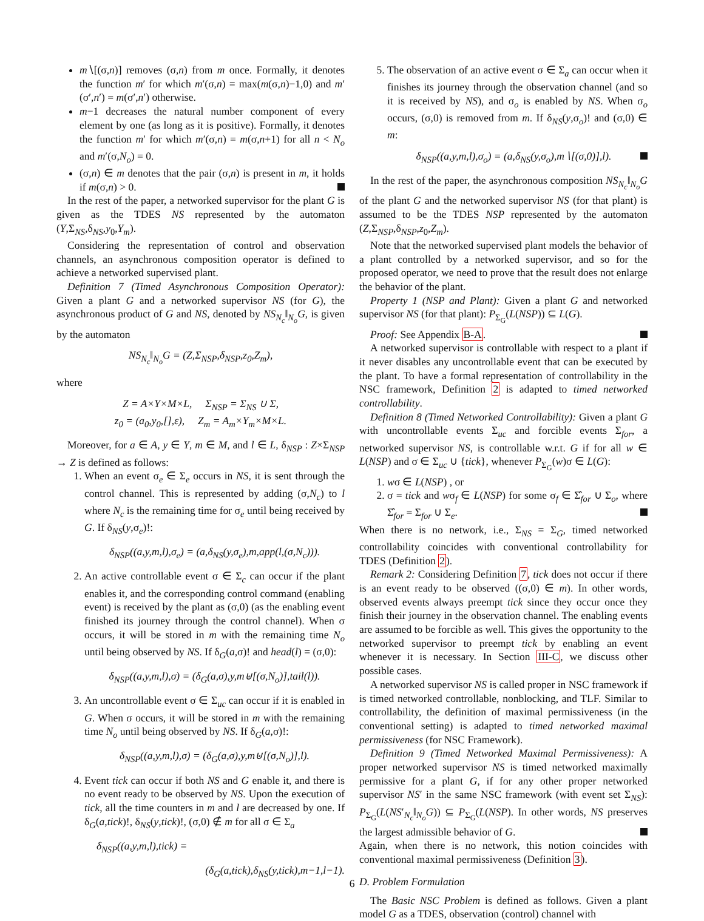m∖[(σ,n)] removes (σ,n) from m once. Formally, it denotes the function m′ for which m′(σ,n) = max(m(σ,n)−1,0) and m′(σ′,n′) = m(σ′,n′) otherwise.
m−1 decreases the natural number component of every element by one (as long as it is positive). Formally, it denotes the function m′ for which m′(σ,n) = m(σ,n+1) for all n < N<sub>o</sub> and m′(σ,N<sub>o</sub>) = 0.
(σ,n) ∈ m denotes that the pair (σ,n) is present in m, it holds if m(σ,n) > 0.
In the rest of the paper, a networked supervisor for the plant G is given as the TDES NS represented by the automaton (Y,Σ<sub>NS</sub>,δ<sub>NS</sub>,y<sub>0</sub>,Y<sub>m</sub>).
Considering the representation of control and observation channels, an asynchronous composition operator is defined to achieve a networked supervised plant.
Definition 7 (Timed Asynchronous Composition Operator): Given a plant G and a networked supervisor NS (for G), the asynchronous product of G and NS, denoted by NS<sub>N<sub>c</sub></sub>‖<sub>N<sub>o</sub></sub>G, is given by the automaton
NS<sub>N<sub>c</sub></sub>‖<sub>N<sub>o</sub></sub>G = (Z,Σ<sub>NSP</sub>,δ<sub>NSP</sub>,z<sub>0</sub>,Z<sub>m</sub>),
where
Z = A×Y×M×L, Σ<sub>NSP</sub> = Σ<sub>NS</sub> ∪ Σ,
z<sub>0</sub> = (a<sub>0</sub>,y<sub>0</sub>,[],ε), Z<sub>m</sub> = A<sub>m</sub>×Y<sub>m</sub>×M×L.
Moreover, for a ∈ A, y ∈ Y, m ∈ M, and l ∈ L, δ<sub>NSP</sub> : Z×Σ<sub>NSP</sub> → Z is defined as follows:
1. When an event σ<sub>e</sub> ∈ Σ<sub>e</sub> occurs in NS, it is sent through the control channel. This is represented by adding (σ,N<sub>c</sub>) to l where N<sub>c</sub> is the remaining time for σ<sub>e</sub> until being received by G. If δ<sub>NS</sub>(y,σ<sub>e</sub>)!:
δ<sub>NSP</sub>((a,y,m,l),σ<sub>e</sub>) = (a,δ<sub>NS</sub>(y,σ<sub>e</sub>),m,app(l,(σ,N<sub>c</sub>))).
2. An active controllable event σ ∈ Σ<sub>c</sub> can occur if the plant enables it, and the corresponding control command (enabling event) is received by the plant as (σ,0) (as the enabling event finished its journey through the control channel). When σ occurs, it will be stored in m with the remaining time N<sub>o</sub> until being observed by NS. If δ<sub>G</sub>(a,σ)! and head(l) = (σ,0):
δ<sub>NSP</sub>((a,y,m,l),σ) = (δ<sub>G</sub>(a,σ),y,m⊎[(σ,N<sub>o</sub>)],tail(l)).
3. An uncontrollable event σ ∈ Σ<sub>uc</sub> can occur if it is enabled in G. When σ occurs, it will be stored in m with the remaining time N<sub>o</sub> until being observed by NS. If δ<sub>G</sub>(a,σ)!:
δ<sub>NSP</sub>((a,y,m,l),σ) = (δ<sub>G</sub>(a,σ),y,m⊎[(σ,N<sub>o</sub>)],l).
4. Event tick can occur if both NS and G enable it, and there is no event ready to be observed by NS. Upon the execution of tick, all the time counters in m and l are decreased by one. If δ<sub>G</sub>(a,tick)!, δ<sub>NS</sub>(y,tick)!, (σ,0) ∉ m for all σ ∈ Σ<sub>a</sub>
δ<sub>NSP</sub>((a,y,m,l),tick) =
(δ<sub>G</sub>(a,tick),δ<sub>NS</sub>(y,tick),m−1,l−1).
5. The observation of an active event σ ∈ Σ<sub>a</sub> can occur when it finishes its journey through the observation channel (and so it is received by NS), and σ<sub>o</sub> is enabled by NS. When σ<sub>o</sub> occurs, (σ,0) is removed from m. If δ<sub>NS</sub>(y,σ<sub>o</sub>)! and (σ,0) ∈ m:
δ<sub>NSP</sub>((a,y,m,l),σ<sub>o</sub>) = (a,δ<sub>NS</sub>(y,σ<sub>o</sub>),m∖[(σ,0)],l).
In the rest of the paper, the asynchronous composition NS<sub>N<sub>c</sub></sub>‖<sub>N<sub>o</sub></sub>G of the plant G and the networked supervisor NS (for that plant) is assumed to be the TDES NSP represented by the automaton (Z,Σ<sub>NSP</sub>,δ<sub>NSP</sub>,z<sub>0</sub>,Z<sub>m</sub>).
Note that the networked supervised plant models the behavior of a plant controlled by a networked supervisor, and so for the proposed operator, we need to prove that the result does not enlarge the behavior of the plant.
Property 1 (NSP and Plant): Given a plant G and networked supervisor NS (for that plant): P<sub>Σ<sub>G</sub></sub>(L(NSP)) ⊆ L(G).
Proof: See Appendix B-A.
A networked supervisor is controllable with respect to a plant if it never disables any uncontrollable event that can be executed by the plant. To have a formal representation of controllability in the NSC framework, Definition 2 is adapted to timed networked controllability.
Definition 8 (Timed Networked Controllability): Given a plant G with uncontrollable events Σ<sub>uc</sub> and forcible events Σ<sub>for</sub>, a networked supervisor NS, is controllable w.r.t. G if for all w ∈ L(NSP) and σ ∈ Σ<sub>uc</sub> ∪ {tick}, whenever P<sub>Σ<sub>G</sub></sub>(w)σ ∈ L(G):
1. wσ ∈ L(NSP) , or
2. σ = tick and wσ<sub>f</sub> ∈ L(NSP) for some σ<sub>f</sub> ∈ Σ̂<sub>for</sub> ∪ Σ<sub>o</sub>, where Σ̂<sub>for</sub> = Σ<sub>for</sub> ∪ Σ<sub>e</sub>.
When there is no network, i.e., Σ<sub>NS</sub> = Σ<sub>G</sub>, timed networked controllability coincides with conventional controllability for TDES (Definition 2).
Remark 2: Considering Definition 7, tick does not occur if there is an event ready to be observed ((σ,0) ∈ m). In other words, observed events always preempt tick since they occur once they finish their journey in the observation channel. The enabling events are assumed to be forcible as well. This gives the opportunity to the networked supervisor to preempt tick by enabling an event whenever it is necessary. In Section III-C, we discuss other possible cases.
A networked supervisor NS is called proper in NSC framework if is timed networked controllable, nonblocking, and TLF. Similar to controllability, the definition of maximal permissiveness (in the conventional setting) is adapted to timed networked maximal permissiveness (for NSC Framework).
Definition 9 (Timed Networked Maximal Permissiveness): A proper networked supervisor NS is timed networked maximally permissive for a plant G, if for any other proper networked supervisor NS′ in the same NSC framework (with event set Σ<sub>NS</sub>): P<sub>Σ<sub>G</sub></sub>(L(NS′<sub>N<sub>c</sub></sub>‖<sub>N<sub>o</sub></sub>G)) ⊆ P<sub>Σ<sub>G</sub></sub>(L(NSP). In other words, NS preserves the largest admissible behavior of G.
Again, when there is no network, this notion coincides with conventional maximal permissiveness (Definition 3).
D. Problem Formulation
The Basic NSC Problem is defined as follows. Given a plant model G as a TDES, observation (control) channel with
6